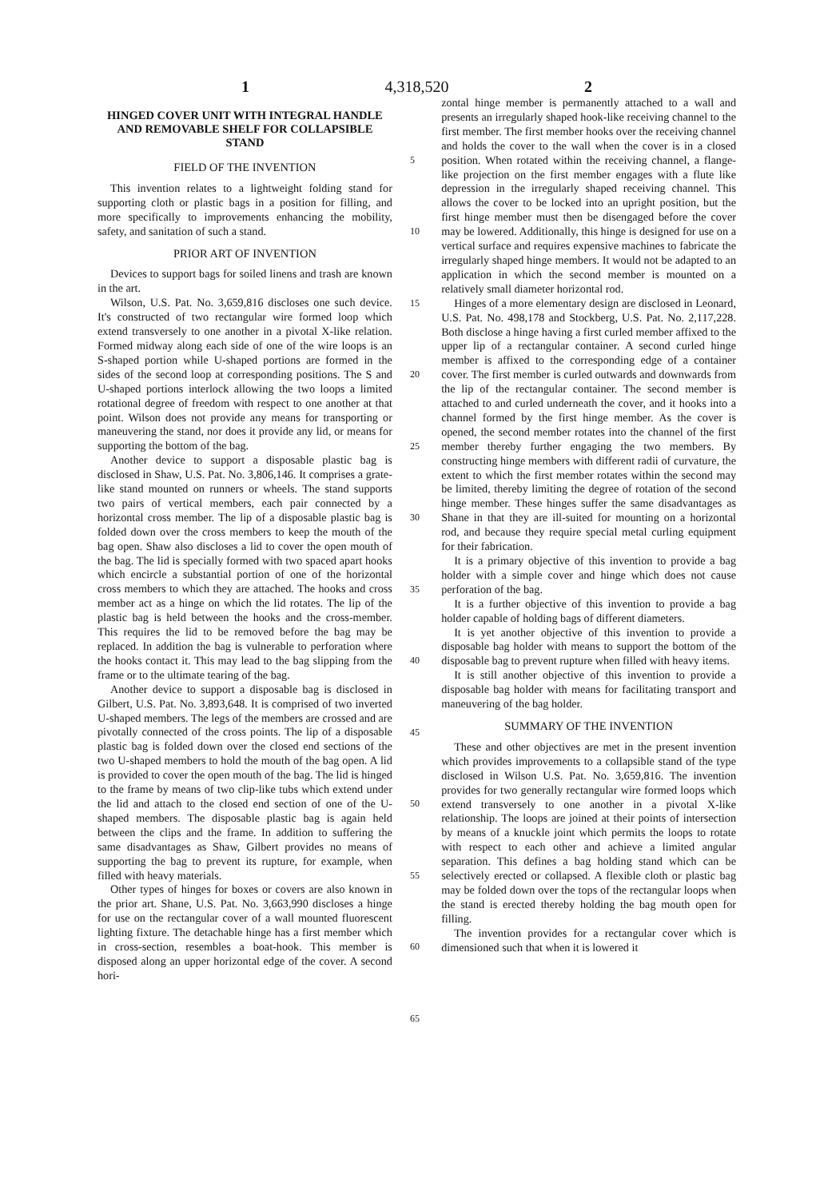1 4,318,520 2
HINGED COVER UNIT WITH INTEGRAL HANDLE AND REMOVABLE SHELF FOR COLLAPSIBLE STAND
FIELD OF THE INVENTION
This invention relates to a lightweight folding stand for supporting cloth or plastic bags in a position for filling, and more specifically to improvements enhancing the mobility, safety, and sanitation of such a stand.
PRIOR ART OF INVENTION
Devices to support bags for soiled linens and trash are known in the art.
Wilson, U.S. Pat. No. 3,659,816 discloses one such device. It's constructed of two rectangular wire formed loop which extend transversely to one another in a pivotal X-like relation. Formed midway along each side of one of the wire loops is an S-shaped portion while U-shaped portions are formed in the sides of the second loop at corresponding positions. The S and U-shaped portions interlock allowing the two loops a limited rotational degree of freedom with respect to one another at that point. Wilson does not provide any means for transporting or maneuvering the stand, nor does it provide any lid, or means for supporting the bottom of the bag.
Another device to support a disposable plastic bag is disclosed in Shaw, U.S. Pat. No. 3,806,146. It comprises a grate-like stand mounted on runners or wheels. The stand supports two pairs of vertical members, each pair connected by a horizontal cross member. The lip of a disposable plastic bag is folded down over the cross members to keep the mouth of the bag open. Shaw also discloses a lid to cover the open mouth of the bag. The lid is specially formed with two spaced apart hooks which encircle a substantial portion of one of the horizontal cross members to which they are attached. The hooks and cross member act as a hinge on which the lid rotates. The lip of the plastic bag is held between the hooks and the cross-member. This requires the lid to be removed before the bag may be replaced. In addition the bag is vulnerable to perforation where the hooks contact it. This may lead to the bag slipping from the frame or to the ultimate tearing of the bag.
Another device to support a disposable bag is disclosed in Gilbert, U.S. Pat. No. 3,893,648. It is comprised of two inverted U-shaped members. The legs of the members are crossed and are pivotally connected of the cross points. The lip of a disposable plastic bag is folded down over the closed end sections of the two U-shaped members to hold the mouth of the bag open. A lid is provided to cover the open mouth of the bag. The lid is hinged to the frame by means of two clip-like tubs which extend under the lid and attach to the closed end section of one of the U-shaped members. The disposable plastic bag is again held between the clips and the frame. In addition to suffering the same disadvantages as Shaw, Gilbert provides no means of supporting the bag to prevent its rupture, for example, when filled with heavy materials.
Other types of hinges for boxes or covers are also known in the prior art. Shane, U.S. Pat. No. 3,663,990 discloses a hinge for use on the rectangular cover of a wall mounted fluorescent lighting fixture. The detachable hinge has a first member which in cross-section, resembles a boat-hook. This member is disposed along an upper horizontal edge of the cover. A second hori-
5
10
15
20
25
30
35
40
45
50
55
60
65
zontal hinge member is permanently attached to a wall and presents an irregularly shaped hook-like receiving channel to the first member. The first member hooks over the receiving channel and holds the cover to the wall when the cover is in a closed position. When rotated within the receiving channel, a flange-like projection on the first member engages with a flute like depression in the irregularly shaped receiving channel. This allows the cover to be locked into an upright position, but the first hinge member must then be disengaged before the cover may be lowered. Additionally, this hinge is designed for use on a vertical surface and requires expensive machines to fabricate the irregularly shaped hinge members. It would not be adapted to an application in which the second member is mounted on a relatively small diameter horizontal rod.
Hinges of a more elementary design are disclosed in Leonard, U.S. Pat. No. 498,178 and Stockberg, U.S. Pat. No. 2,117,228. Both disclose a hinge having a first curled member affixed to the upper lip of a rectangular container. A second curled hinge member is affixed to the corresponding edge of a container cover. The first member is curled outwards and downwards from the lip of the rectangular container. The second member is attached to and curled underneath the cover, and it hooks into a channel formed by the first hinge member. As the cover is opened, the second member rotates into the channel of the first member thereby further engaging the two members. By constructing hinge members with different radii of curvature, the extent to which the first member rotates within the second may be limited, thereby limiting the degree of rotation of the second hinge member. These hinges suffer the same disadvantages as Shane in that they are ill-suited for mounting on a horizontal rod, and because they require special metal curling equipment for their fabrication.
It is a primary objective of this invention to provide a bag holder with a simple cover and hinge which does not cause perforation of the bag.
It is a further objective of this invention to provide a bag holder capable of holding bags of different diameters.
It is yet another objective of this invention to provide a disposable bag holder with means to support the bottom of the disposable bag to prevent rupture when filled with heavy items.
It is still another objective of this invention to provide a disposable bag holder with means for facilitating transport and maneuvering of the bag holder.
SUMMARY OF THE INVENTION
These and other objectives are met in the present invention which provides improvements to a collapsible stand of the type disclosed in Wilson U.S. Pat. No. 3,659,816. The invention provides for two generally rectangular wire formed loops which extend transversely to one another in a pivotal X-like relationship. The loops are joined at their points of intersection by means of a knuckle joint which permits the loops to rotate with respect to each other and achieve a limited angular separation. This defines a bag holding stand which can be selectively erected or collapsed. A flexible cloth or plastic bag may be folded down over the tops of the rectangular loops when the stand is erected thereby holding the bag mouth open for filling.
The invention provides for a rectangular cover which is dimensioned such that when it is lowered it